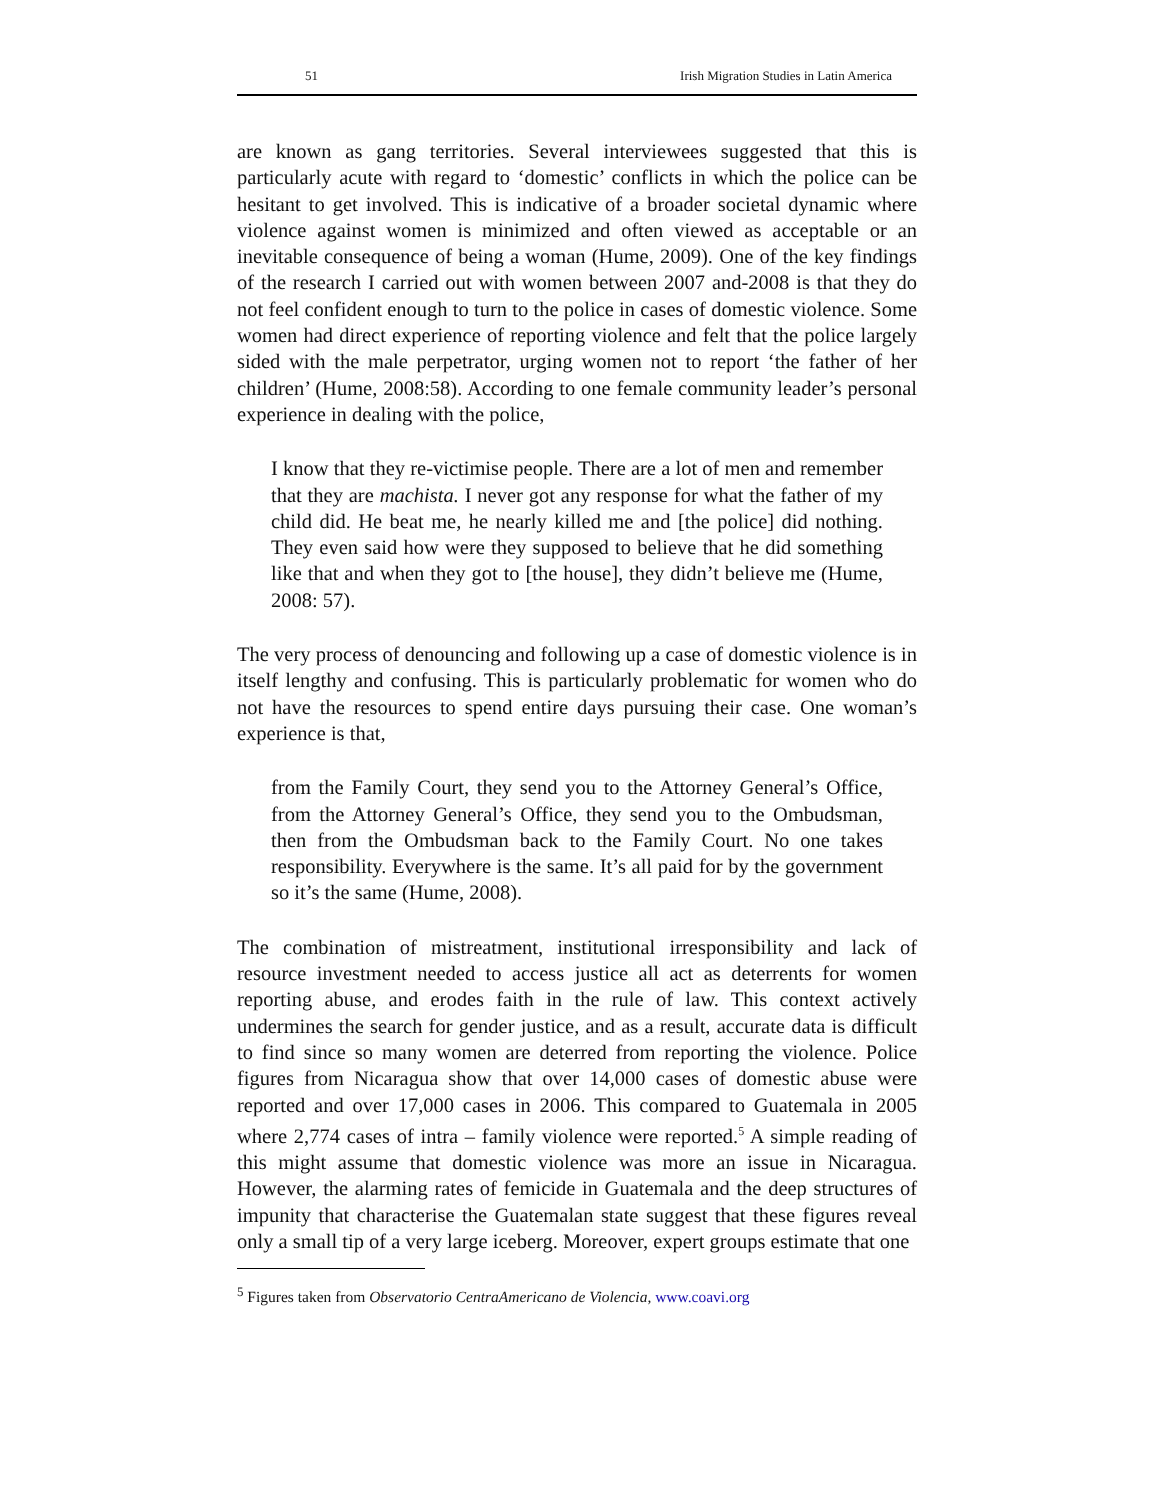51 Irish Migration Studies in Latin America
are known as gang territories. Several interviewees suggested that this is particularly acute with regard to ‘domestic’ conflicts in which the police can be hesitant to get involved. This is indicative of a broader societal dynamic where violence against women is minimized and often viewed as acceptable or an inevitable consequence of being a woman (Hume, 2009). One of the key findings of the research I carried out with women between 2007 and-2008 is that they do not feel confident enough to turn to the police in cases of domestic violence. Some women had direct experience of reporting violence and felt that the police largely sided with the male perpetrator, urging women not to report ‘the father of her children’ (Hume, 2008:58). According to one female community leader’s personal experience in dealing with the police,
I know that they re-victimise people. There are a lot of men and remember that they are machista. I never got any response for what the father of my child did. He beat me, he nearly killed me and [the police] did nothing. They even said how were they supposed to believe that he did something like that and when they got to [the house], they didn’t believe me (Hume, 2008: 57).
The very process of denouncing and following up a case of domestic violence is in itself lengthy and confusing. This is particularly problematic for women who do not have the resources to spend entire days pursuing their case. One woman’s experience is that,
from the Family Court, they send you to the Attorney General’s Office, from the Attorney General’s Office, they send you to the Ombudsman, then from the Ombudsman back to the Family Court. No one takes responsibility. Everywhere is the same. It’s all paid for by the government so it’s the same (Hume, 2008).
The combination of mistreatment, institutional irresponsibility and lack of resource investment needed to access justice all act as deterrents for women reporting abuse, and erodes faith in the rule of law. This context actively undermines the search for gender justice, and as a result, accurate data is difficult to find since so many women are deterred from reporting the violence. Police figures from Nicaragua show that over 14,000 cases of domestic abuse were reported and over 17,000 cases in 2006. This compared to Guatemala in 2005 where 2,774 cases of intra – family violence were reported.<sup>5</sup> A simple reading of this might assume that domestic violence was more an issue in Nicaragua. However, the alarming rates of femicide in Guatemala and the deep structures of impunity that characterise the Guatemalan state suggest that these figures reveal only a small tip of a very large iceberg. Moreover, expert groups estimate that one
<sup>5</sup> Figures taken from Observatorio CentraAmericano de Violencia, www.coavi.org